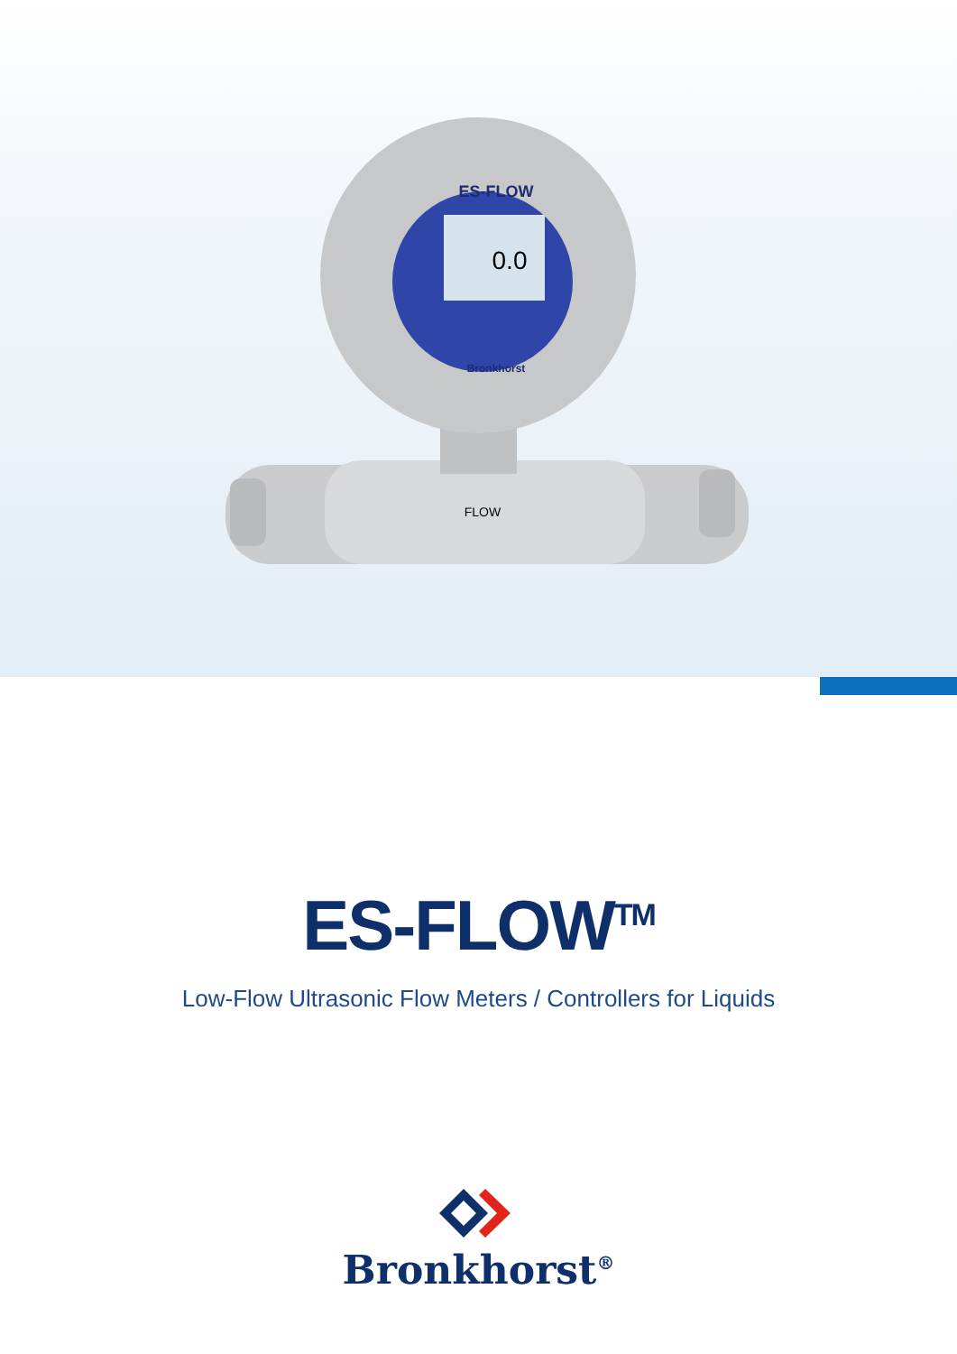0.0
ES-FLOW
Bronkhorst
FLOW
ES-FLOW<sup>TM</sup>
Low-Flow Ultrasonic Flow Meters / Controllers for Liquids
Bronkhorst<sup>®</sup>